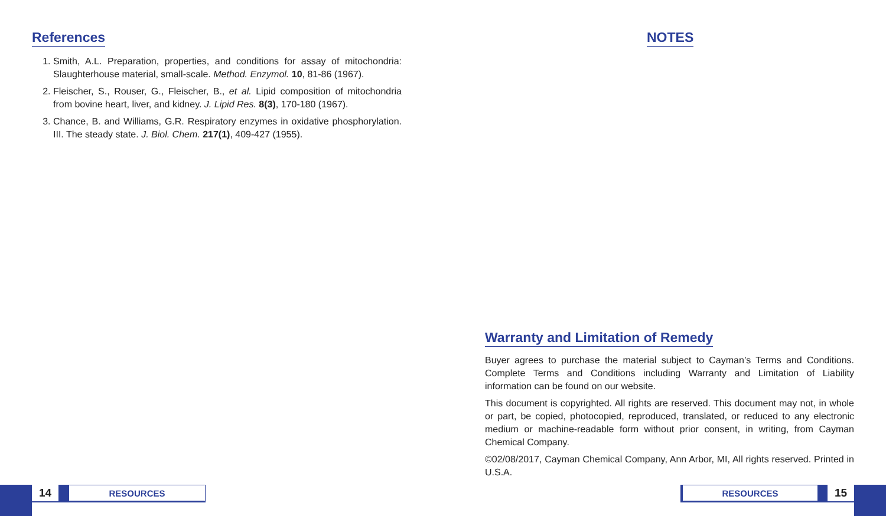References
1. Smith, A.L. Preparation, properties, and conditions for assay of mitochondria: Slaughterhouse material, small-scale. Method. Enzymol. 10, 81-86 (1967).
2. Fleischer, S., Rouser, G., Fleischer, B., et al. Lipid composition of mitochondria from bovine heart, liver, and kidney. J. Lipid Res. 8(3), 170-180 (1967).
3. Chance, B. and Williams, G.R. Respiratory enzymes in oxidative phosphorylation. III. The steady state. J. Biol. Chem. 217(1), 409-427 (1955).
14 RESOURCES
NOTES
Warranty and Limitation of Remedy
Buyer agrees to purchase the material subject to Cayman’s Terms and Conditions. Complete Terms and Conditions including Warranty and Limitation of Liability information can be found on our website.
This document is copyrighted. All rights are reserved. This document may not, in whole or part, be copied, photocopied, reproduced, translated, or reduced to any electronic medium or machine-readable form without prior consent, in writing, from Cayman Chemical Company.
©02/08/2017, Cayman Chemical Company, Ann Arbor, MI, All rights reserved. Printed in U.S.A.
RESOURCES 15